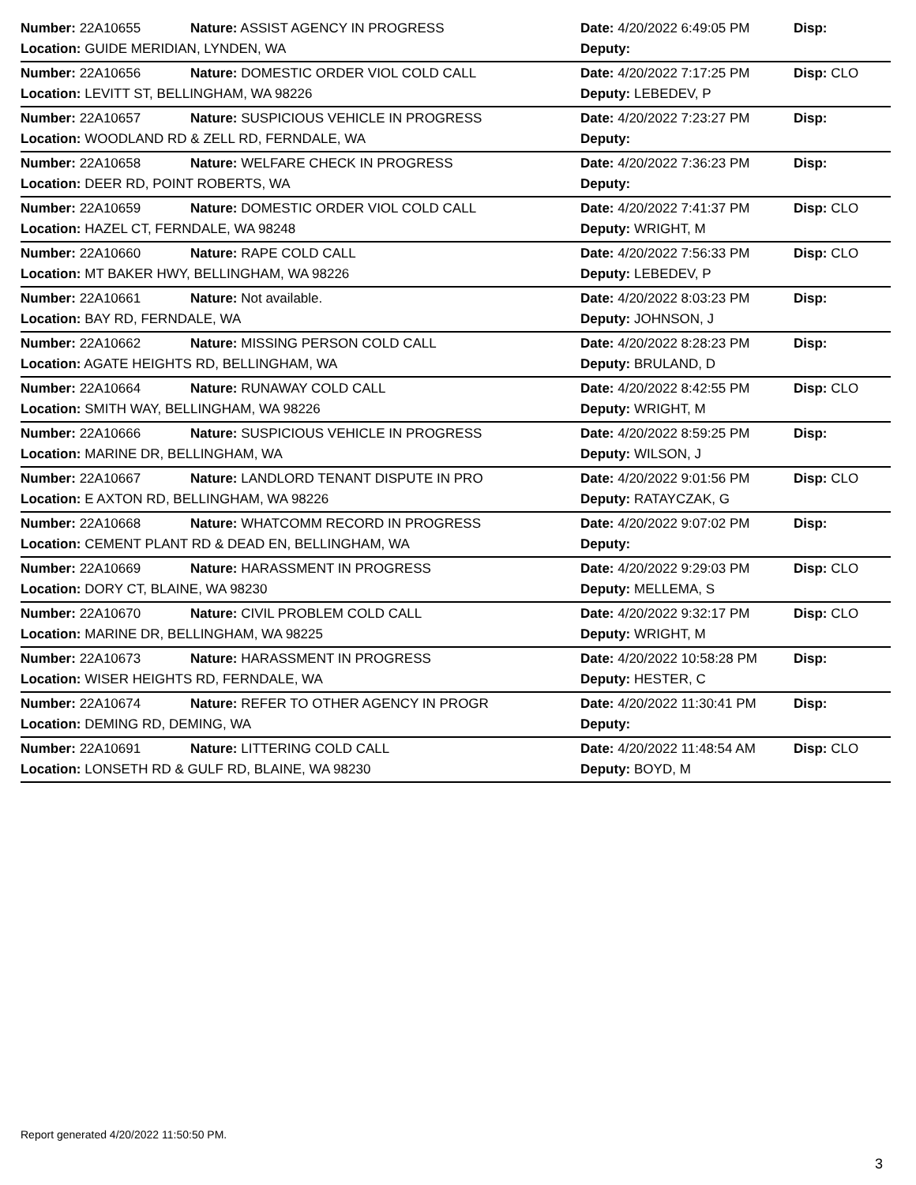| Number: 22A10655 | Nature: ASSIST AGENCY IN PROGRESS | Date: 4/20/2022 6:49:05 PM | Disp: |
| Location: GUIDE MERIDIAN, LYNDEN, WA | | Deputy: | |
| Number: 22A10656 | Nature: DOMESTIC ORDER VIOL COLD CALL | Date: 4/20/2022 7:17:25 PM | Disp: CLO |
| Location: LEVITT ST, BELLINGHAM, WA 98226 | | Deputy: LEBEDEV, P | |
| Number: 22A10657 | Nature: SUSPICIOUS VEHICLE IN PROGRESS | Date: 4/20/2022 7:23:27 PM | Disp: |
| Location: WOODLAND RD & ZELL RD, FERNDALE, WA | | Deputy: | |
| Number: 22A10658 | Nature: WELFARE CHECK IN PROGRESS | Date: 4/20/2022 7:36:23 PM | Disp: |
| Location: DEER RD, POINT ROBERTS, WA | | Deputy: | |
| Number: 22A10659 | Nature: DOMESTIC ORDER VIOL COLD CALL | Date: 4/20/2022 7:41:37 PM | Disp: CLO |
| Location: HAZEL CT, FERNDALE, WA 98248 | | Deputy: WRIGHT, M | |
| Number: 22A10660 | Nature: RAPE COLD CALL | Date: 4/20/2022 7:56:33 PM | Disp: CLO |
| Location: MT BAKER HWY, BELLINGHAM, WA 98226 | | Deputy: LEBEDEV, P | |
| Number: 22A10661 | Nature: Not available. | Date: 4/20/2022 8:03:23 PM | Disp: |
| Location: BAY RD, FERNDALE, WA | | Deputy: JOHNSON, J | |
| Number: 22A10662 | Nature: MISSING PERSON COLD CALL | Date: 4/20/2022 8:28:23 PM | Disp: |
| Location: AGATE HEIGHTS RD, BELLINGHAM, WA | | Deputy: BRULAND, D | |
| Number: 22A10664 | Nature: RUNAWAY COLD CALL | Date: 4/20/2022 8:42:55 PM | Disp: CLO |
| Location: SMITH WAY, BELLINGHAM, WA 98226 | | Deputy: WRIGHT, M | |
| Number: 22A10666 | Nature: SUSPICIOUS VEHICLE IN PROGRESS | Date: 4/20/2022 8:59:25 PM | Disp: |
| Location: MARINE DR, BELLINGHAM, WA | | Deputy: WILSON, J | |
| Number: 22A10667 | Nature: LANDLORD TENANT DISPUTE IN PRO | Date: 4/20/2022 9:01:56 PM | Disp: CLO |
| Location: E AXTON RD, BELLINGHAM, WA 98226 | | Deputy: RATAYCZAK, G | |
| Number: 22A10668 | Nature: WHATCOMM RECORD IN PROGRESS | Date: 4/20/2022 9:07:02 PM | Disp: |
| Location: CEMENT PLANT RD & DEAD EN, BELLINGHAM, WA | | Deputy: | |
| Number: 22A10669 | Nature: HARASSMENT IN PROGRESS | Date: 4/20/2022 9:29:03 PM | Disp: CLO |
| Location: DORY CT, BLAINE, WA 98230 | | Deputy: MELLEMA, S | |
| Number: 22A10670 | Nature: CIVIL PROBLEM COLD CALL | Date: 4/20/2022 9:32:17 PM | Disp: CLO |
| Location: MARINE DR, BELLINGHAM, WA 98225 | | Deputy: WRIGHT, M | |
| Number: 22A10673 | Nature: HARASSMENT IN PROGRESS | Date: 4/20/2022 10:58:28 PM | Disp: |
| Location: WISER HEIGHTS RD, FERNDALE, WA | | Deputy: HESTER, C | |
| Number: 22A10674 | Nature: REFER TO OTHER AGENCY IN PROGR | Date: 4/20/2022 11:30:41 PM | Disp: |
| Location: DEMING RD, DEMING, WA | | Deputy: | |
| Number: 22A10691 | Nature: LITTERING COLD CALL | Date: 4/20/2022 11:48:54 AM | Disp: CLO |
| Location: LONSETH RD & GULF RD, BLAINE, WA 98230 | | Deputy: BOYD, M | |
Report generated 4/20/2022 11:50:50 PM.
3